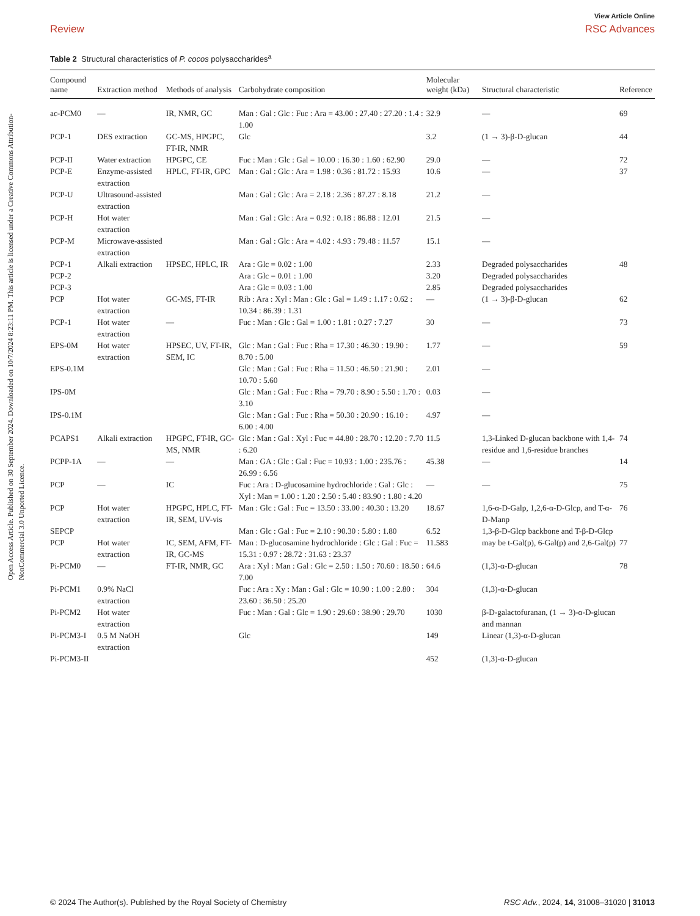Open Access Article. Published on 30 September 2024. Downloaded on 10/7/2024 8:23:11 PM. This article is licensed under a Creative Commons Attribution-NonCommercial 3.0 Unported Licence.
View Article Online
Review RSC Advances
Table 2 Structural characteristics of P. cocos polysaccharides<sup>a</sup>
| Compound name | Extraction method | Methods of analysis | Carbohydrate composition | Molecular weight (kDa) | Structural characteristic | Reference |
| --- | --- | --- | --- | --- | --- | --- |
| ac-PCM0 | — | IR, NMR, GC | Man : Gal : Glc : Fuc : Ara = 43.00 : 27.40 : 27.20 : 1.4 : 1.00 | 32.9 | — | 69 |
| PCP-1 | DES extraction | GC-MS, HPGPC, FT-IR, NMR | Glc | 3.2 | (1 → 3)-β-D-glucan | 44 |
| PCP-II | Water extraction | HPGPC, CE | Fuc : Man : Glc : Gal = 10.00 : 16.30 : 1.60 : 62.90 | 29.0 | — | 72 |
| PCP-E | Enzyme-assisted extraction | HPLC, FT-IR, GPC | Man : Gal : Glc : Ara = 1.98 : 0.36 : 81.72 : 15.93 | 10.6 | — | 37 |
| PCP-U | Ultrasound-assisted extraction | | Man : Gal : Glc : Ara = 2.18 : 2.36 : 87.27 : 8.18 | 21.2 | — | |
| PCP-H | Hot water extraction | | Man : Gal : Glc : Ara = 0.92 : 0.18 : 86.88 : 12.01 | 21.5 | — | |
| PCP-M | Microwave-assisted extraction | | Man : Gal : Glc : Ara = 4.02 : 4.93 : 79.48 : 11.57 | 15.1 | — | |
| PCP-1 | Alkali extraction | HPSEC, HPLC, IR | Ara : Glc = 0.02 : 1.00 | 2.33 | Degraded polysaccharides | 48 |
| PCP-2 | | | Ara : Glc = 0.01 : 1.00 | 3.20 | Degraded polysaccharides | |
| PCP-3 | | | Ara : Glc = 0.03 : 1.00 | 2.85 | Degraded polysaccharides | |
| PCP | Hot water extraction | GC-MS, FT-IR | Rib : Ara : Xyl : Man : Glc : Gal = 1.49 : 1.17 : 0.62 : 10.34 : 86.39 : 1.31 | — | (1 → 3)-β-D-glucan | 62 |
| PCP-1 | Hot water extraction | — | Fuc : Man : Glc : Gal = 1.00 : 1.81 : 0.27 : 7.27 | 30 | — | 73 |
| EPS-0M | Hot water extraction | HPSEC, UV, FT-IR, SEM, IC | Glc : Man : Gal : Fuc : Rha = 17.30 : 46.30 : 19.90 : 8.70 : 5.00 | 1.77 | — | 59 |
| EPS-0.1M | | | Glc : Man : Gal : Fuc : Rha = 11.50 : 46.50 : 21.90 : 10.70 : 5.60 | 2.01 | — | |
| IPS-0M | | | Glc : Man : Gal : Fuc : Rha = 79.70 : 8.90 : 5.50 : 1.70 : 3.10 | 0.03 | — | |
| IPS-0.1M | | | Glc : Man : Gal : Fuc : Rha = 50.30 : 20.90 : 16.10 : 6.00 : 4.00 | 4.97 | — | |
| PCAPS1 | Alkali extraction | HPGPC, FT-IR, GC-MS, NMR | Glc : Man : Gal : Xyl : Fuc = 44.80 : 28.70 : 12.20 : 7.70 : 6.20 | 11.5 | 1,3-Linked D-glucan backbone with 1,4-residue and 1,6-residue branches | 74 |
| PCPP-1A | — | — | Man : GA : Glc : Gal : Fuc = 10.93 : 1.00 : 235.76 : 26.99 : 6.56 | 45.38 | — | 14 |
| PCP | — | IC | Fuc : Ara : D-glucosamine hydrochloride : Gal : Glc : Xyl : Man = 1.00 : 1.20 : 2.50 : 5.40 : 83.90 : 1.80 : 4.20 | — | — | 75 |
| PCP | Hot water extraction | HPGPC, HPLC, FT-IR, SEM, UV-vis | Man : Glc : Gal : Fuc = 13.50 : 33.00 : 40.30 : 13.20 | 18.67 | 1,6-α-D-Galp, 1,2,6-α-D-Glcp, and T-α-D-Manp | 76 |
| SEPCP | | | Man : Glc : Gal : Fuc = 2.10 : 90.30 : 5.80 : 1.80 | 6.52 | 1,3-β-D-Glcp backbone and T-β-D-Glcp | |
| PCP | Hot water extraction | IC, SEM, AFM, FT-IR, GC-MS | Man : D-glucosamine hydrochloride : Glc : Gal : Fuc = 15.31 : 0.97 : 28.72 : 31.63 : 23.37 | 11.583 | may be t-Gal(p), 6-Gal(p) and 2,6-Gal(p) | 77 |
| Pi-PCM0 | — | FT-IR, NMR, GC | Ara : Xyl : Man : Gal : Glc = 2.50 : 1.50 : 70.60 : 18.50 : 7.00 | 64.6 | (1,3)-α-D-glucan | 78 |
| Pi-PCM1 | 0.9% NaCl extraction | | Fuc : Ara : Xy : Man : Gal : Glc = 10.90 : 1.00 : 2.80 : 23.60 : 36.50 : 25.20 | 304 | (1,3)-α-D-glucan | |
| Pi-PCM2 | Hot water extraction | | Fuc : Man : Gal : Glc = 1.90 : 29.60 : 38.90 : 29.70 | 1030 | β-D-galactofuranan, (1 → 3)-α-D-glucan and mannan | |
| Pi-PCM3-I | 0.5 M NaOH extraction | | Glc | 149 | Linear (1,3)-α-D-glucan | |
| Pi-PCM3-II | | | | 452 | (1,3)-α-D-glucan | |
© 2024 The Author(s). Published by the Royal Society of Chemistry RSC Adv., 2024, 14, 31008–31020 | 31013